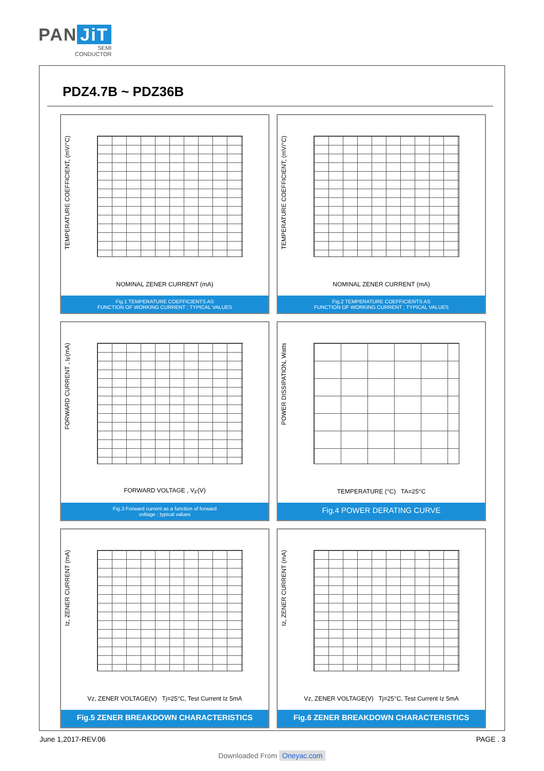PAN JiT
SEMI
CONDUCTOR
PDZ4.7B ~ PDZ36B
TEMPERATURE COEFFICIENT, (mV/°C)
NOMINAL ZENER CURRENT (mA)
Fig.1 TEMPERATURE COEFFICIENTS AS
FUNCTION OF WORKING CURRENT ; TYPICAL VALUES
TEMPERATURE COEFFICIENT, (mV/°C)
NOMINAL ZENER CURRENT (mA)
Fig.2 TEMPERATURE COEFFICIENTS AS
FUNCTION OF WORKING CURRENT ; TYPICAL VALUES
FORWARD CURRENT , I<sub>F</sub>(mA)
FORWARD VOLTAGE , V<sub>F</sub>(V)
Fig.3 Forward current as a function of forward
voltage ; typical values
POWER DISSIPATION, Watts
TEMPERATURE (°C) TA=25°C
Fig.4 POWER DERATING CURVE
Iz, ZENER CURRENT (mA)
Vz, ZENER VOLTAGE(V) Tj=25°C, Test Current Iz 5mA
Fig.5 ZENER BREAKDOWN CHARACTERISTICS
Iz, ZENER CURRENT (mA)
Vz, ZENER VOLTAGE(V) Tj=25°C, Test Current Iz 5mA
Fig.6 ZENER BREAKDOWN CHARACTERISTICS
June 1,2017-REV.06 PAGE . 3
Downloaded From Oneyac.com